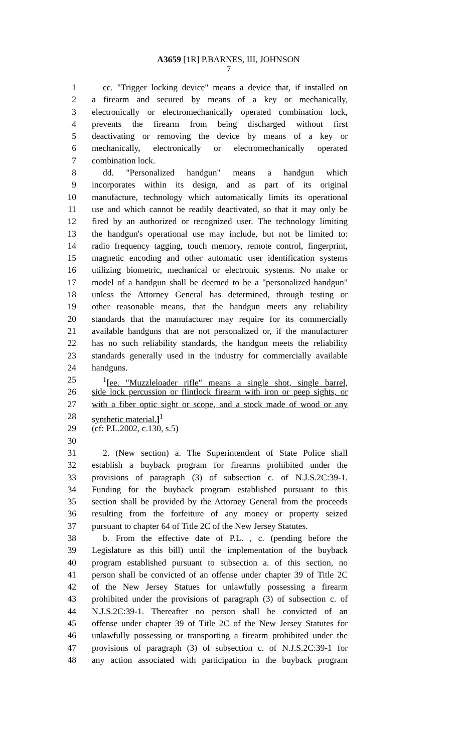A3659 [1R] P.BARNES, III, JOHNSON
7
1 cc. "Trigger locking device" means a device that, if installed on
2 a firearm and secured by means of a key or mechanically,
3 electronically or electromechanically operated combination lock,
4 prevents the firearm from being discharged without first
5 deactivating or removing the device by means of a key or
6 mechanically, electronically or electromechanically operated
7 combination lock.
8 dd. "Personalized handgun" means a handgun which
9 incorporates within its design, and as part of its original
10 manufacture, technology which automatically limits its operational
11 use and which cannot be readily deactivated, so that it may only be
12 fired by an authorized or recognized user. The technology limiting
13 the handgun's operational use may include, but not be limited to:
14 radio frequency tagging, touch memory, remote control, fingerprint,
15 magnetic encoding and other automatic user identification systems
16 utilizing biometric, mechanical or electronic systems. No make or
17 model of a handgun shall be deemed to be a "personalized handgun"
18 unless the Attorney General has determined, through testing or
19 other reasonable means, that the handgun meets any reliability
20 standards that the manufacturer may require for its commercially
21 available handguns that are not personalized or, if the manufacturer
22 has no such reliability standards, the handgun meets the reliability
23 standards generally used in the industry for commercially available
24 handguns.
25<sup>1</sup>[ee. "Muzzleloader rifle" means a single shot, single barrel,
26 side lock percussion or flintlock firearm with iron or peep sights, or
27 with a fiber optic sight or scope, and a stock made of wood or any
28 synthetic material.]<sup>1</sup>
29 (cf: P.L.2002, c.130, s.5)
30
31 2. (New section) a. The Superintendent of State Police shall
32 establish a buyback program for firearms prohibited under the
33 provisions of paragraph (3) of subsection c. of N.J.S.2C:39-1.
34 Funding for the buyback program established pursuant to this
35 section shall be provided by the Attorney General from the proceeds
36 resulting from the forfeiture of any money or property seized
37 pursuant to chapter 64 of Title 2C of the New Jersey Statutes.
38 b. From the effective date of P.L. , c. (pending before the
39 Legislature as this bill) until the implementation of the buyback
40 program established pursuant to subsection a. of this section, no
41 person shall be convicted of an offense under chapter 39 of Title 2C
42 of the New Jersey Statues for unlawfully possessing a firearm
43 prohibited under the provisions of paragraph (3) of subsection c. of
44 N.J.S.2C:39-1. Thereafter no person shall be convicted of an
45 offense under chapter 39 of Title 2C of the New Jersey Statutes for
46 unlawfully possessing or transporting a firearm prohibited under the
47 provisions of paragraph (3) of subsection c. of N.J.S.2C:39-1 for
48 any action associated with participation in the buyback program